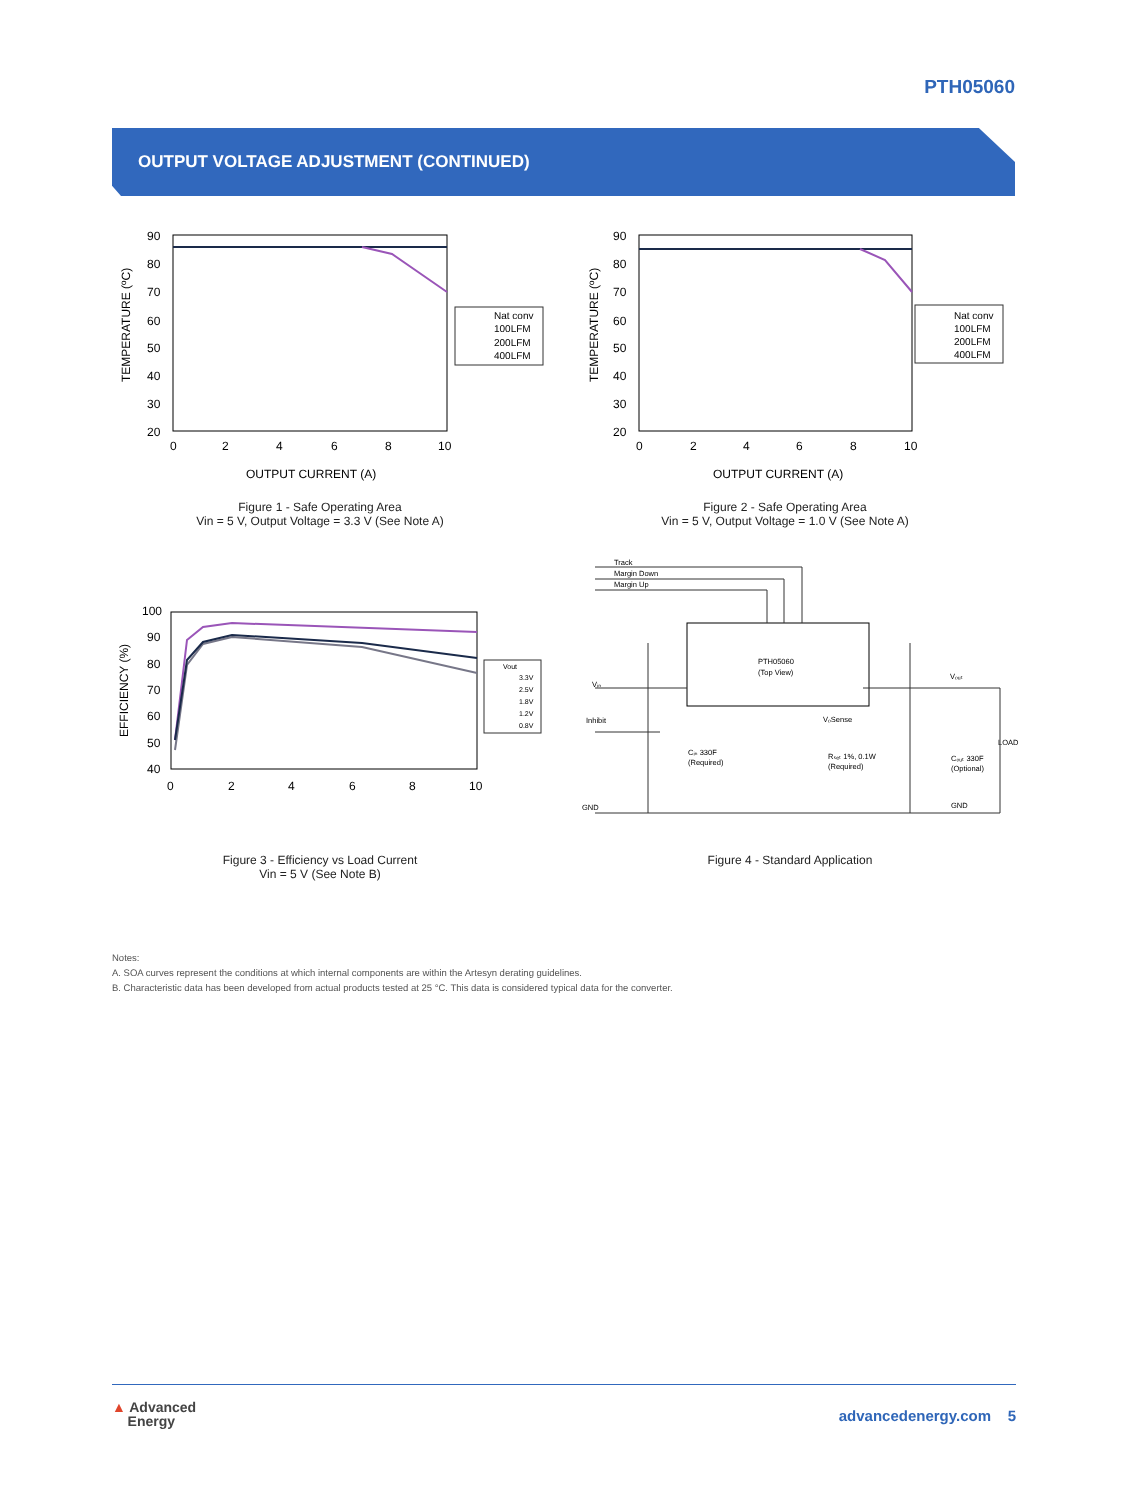PTH05060
OUTPUT VOLTAGE ADJUSTMENT (CONTINUED)
90
80
70
60
50
40
30
20
0
2
4
6
8
10
OUTPUT CURRENT (A)
TEMPERATURE (ºC)
Nat conv
100LFM
200LFM
400LFM
Figure 1 - Safe Operating Area
Vin = 5 V, Output Voltage = 3.3 V (See Note A)
90
80
70
60
50
40
30
20
0
2
4
6
8
10
OUTPUT CURRENT (A)
TEMPERATURE (ºC)
Nat conv
100LFM
200LFM
400LFM
Figure 2 - Safe Operating Area
Vin = 5 V, Output Voltage = 1.0 V (See Note A)
100
90
80
70
60
50
40
0
2
4
6
8
10
EFFICIENCY (%)
Vout
3.3V
2.5V
1.8V
1.2V
0.8V
Figure 3 - Efficiency vs Load Current
Vin = 5 V (See Note B)
Track
Margin Down
Margin Up
PTH05060
(Top View)
Vᵢₙ
Inhibit
Cᵢₙ 330F
(Required)
Rₛₑₜ 1%, 0.1W
(Required)
VₒSense
Vₒᵤₜ
Cₒᵤₜ 330F
(Optional)
GND
GND
LOAD
Figure 4 - Standard Application
Notes:
A. SOA curves represent the conditions at which internal components are within the Artesyn derating guidelines.
B. Characteristic data has been developed from actual products tested at 25 °C. This data is considered typical data for the converter.
▲ Advanced
Energy
advancedenergy.com 5